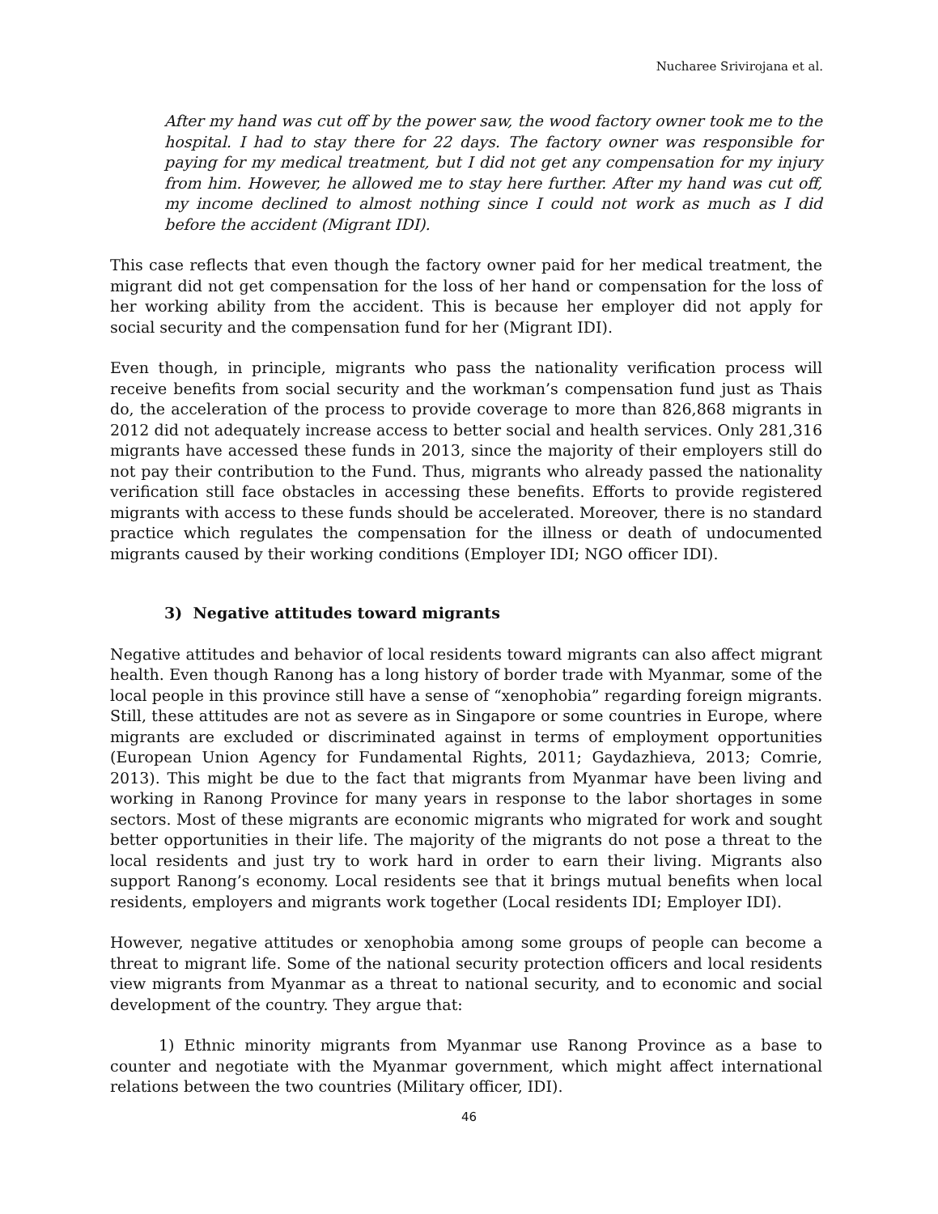Nucharee Srivirojana et al.
After my hand was cut off by the power saw, the wood factory owner took me to the hospital. I had to stay there for 22 days. The factory owner was responsible for paying for my medical treatment, but I did not get any compensation for my injury from him. However, he allowed me to stay here further. After my hand was cut off, my income declined to almost nothing since I could not work as much as I did before the accident (Migrant IDI).
This case reflects that even though the factory owner paid for her medical treatment, the migrant did not get compensation for the loss of her hand or compensation for the loss of her working ability from the accident. This is because her employer did not apply for social security and the compensation fund for her (Migrant IDI).
Even though, in principle, migrants who pass the nationality verification process will receive benefits from social security and the workman’s compensation fund just as Thais do, the acceleration of the process to provide coverage to more than 826,868 migrants in 2012 did not adequately increase access to better social and health services. Only 281,316 migrants have accessed these funds in 2013, since the majority of their employers still do not pay their contribution to the Fund. Thus, migrants who already passed the nationality verification still face obstacles in accessing these benefits. Efforts to provide registered migrants with access to these funds should be accelerated. Moreover, there is no standard practice which regulates the compensation for the illness or death of undocumented migrants caused by their working conditions (Employer IDI; NGO officer IDI).
3) Negative attitudes toward migrants
Negative attitudes and behavior of local residents toward migrants can also affect migrant health. Even though Ranong has a long history of border trade with Myanmar, some of the local people in this province still have a sense of “xenophobia” regarding foreign migrants. Still, these attitudes are not as severe as in Singapore or some countries in Europe, where migrants are excluded or discriminated against in terms of employment opportunities (European Union Agency for Fundamental Rights, 2011; Gaydazhieva, 2013; Comrie, 2013). This might be due to the fact that migrants from Myanmar have been living and working in Ranong Province for many years in response to the labor shortages in some sectors. Most of these migrants are economic migrants who migrated for work and sought better opportunities in their life. The majority of the migrants do not pose a threat to the local residents and just try to work hard in order to earn their living. Migrants also support Ranong’s economy. Local residents see that it brings mutual benefits when local residents, employers and migrants work together (Local residents IDI; Employer IDI).
However, negative attitudes or xenophobia among some groups of people can become a threat to migrant life. Some of the national security protection officers and local residents view migrants from Myanmar as a threat to national security, and to economic and social development of the country. They argue that:
1) Ethnic minority migrants from Myanmar use Ranong Province as a base to counter and negotiate with the Myanmar government, which might affect international relations between the two countries (Military officer, IDI).
46